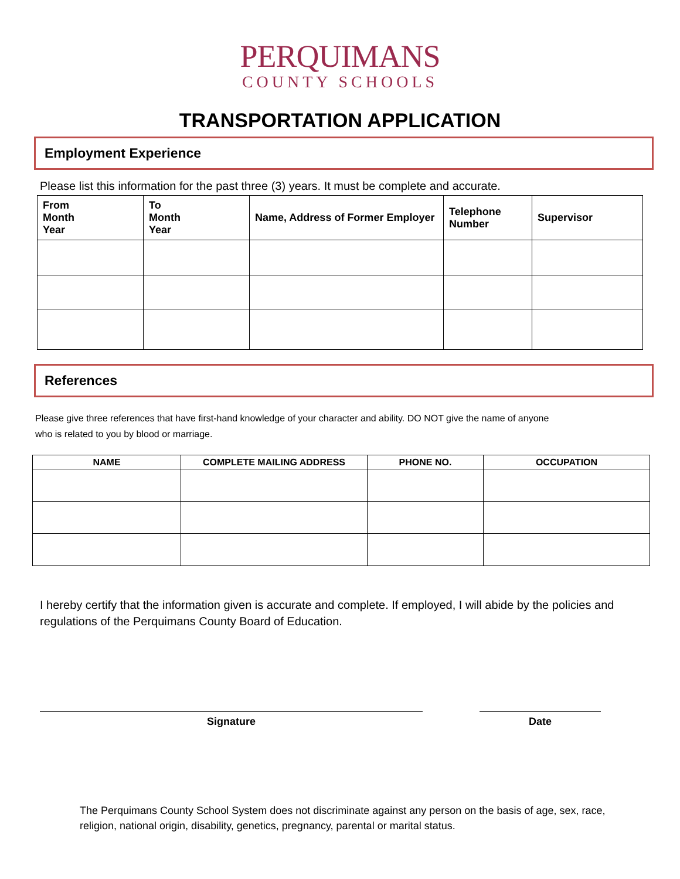PERQUIMANS
COUNTY SCHOOLS
TRANSPORTATION APPLICATION
Employment Experience
Please list this information for the past three (3) years. It must be complete and accurate.
| From Month Year | To Month Year | Name, Address of Former Employer | Telephone Number | Supervisor |
| --- | --- | --- | --- | --- |
References
Please give three references that have first-hand knowledge of your character and ability. DO NOT give the name of anyone
who is related to you by blood or marriage.
| NAME | COMPLETE MAILING ADDRESS | PHONE NO. | OCCUPATION |
| --- | --- | --- | --- |
I hereby certify that the information given is accurate and complete. If employed, I will abide by the policies and regulations of the Perquimans County Board of Education.
Signature Date
The Perquimans County School System does not discriminate against any person on the basis of age, sex, race, religion, national origin, disability, genetics, pregnancy, parental or marital status.